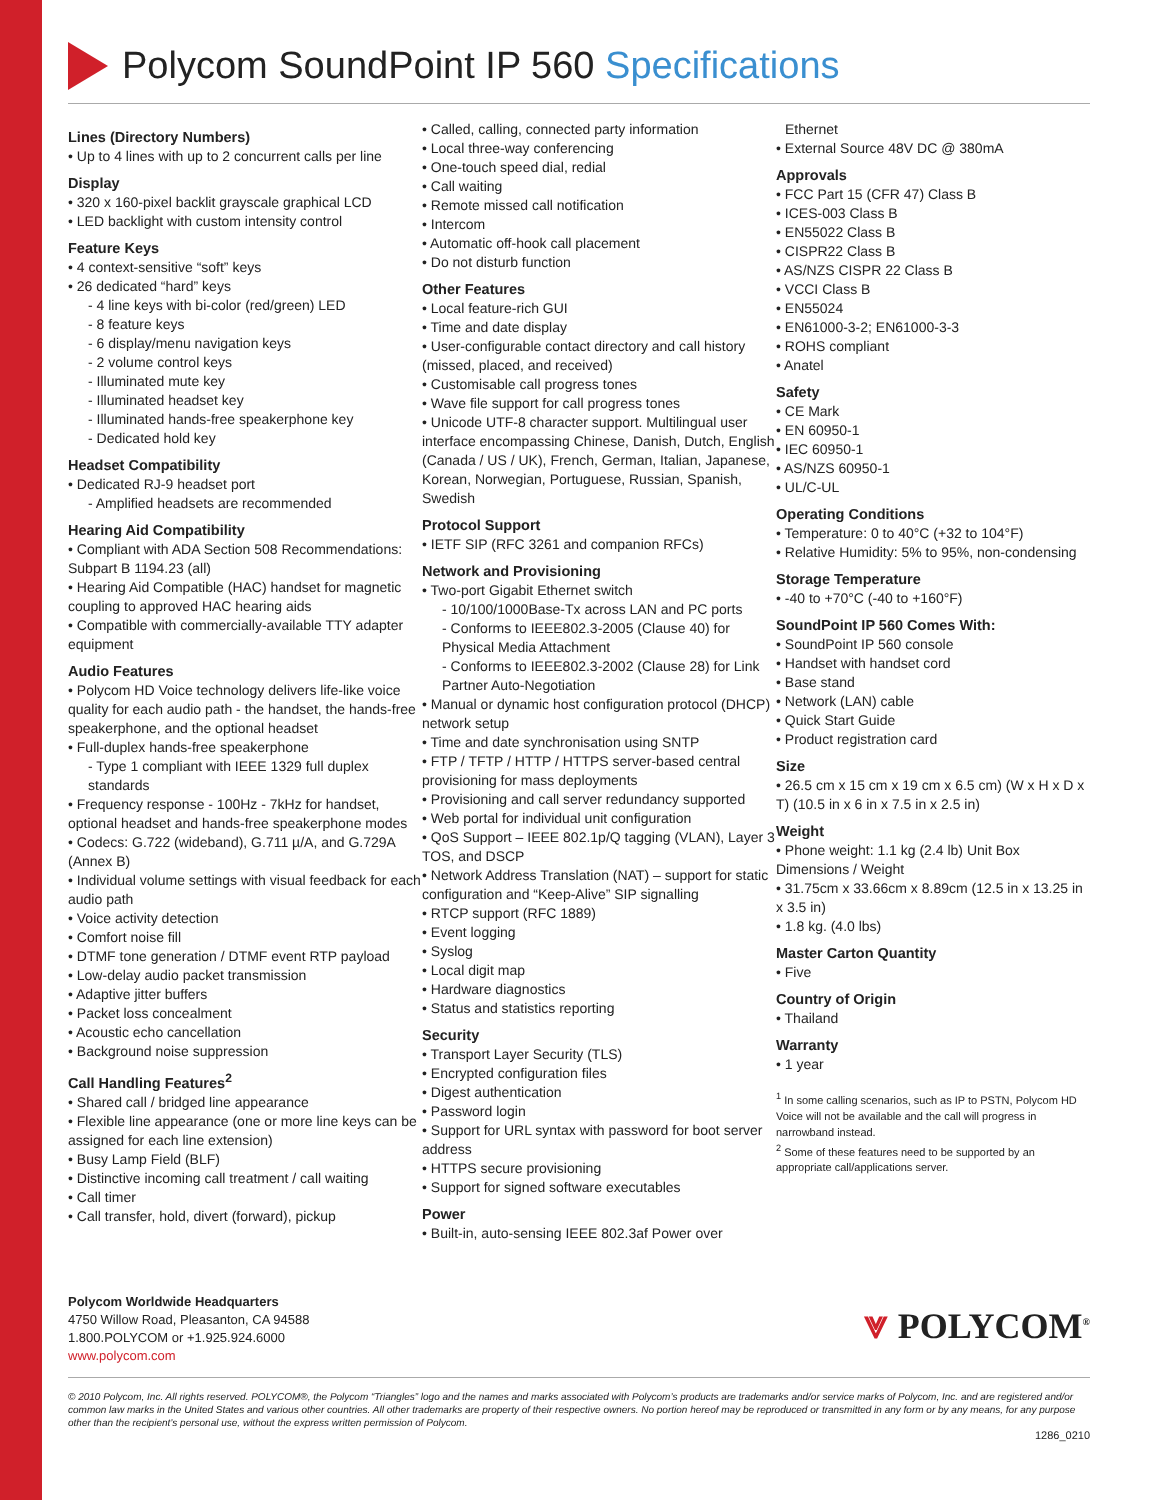Polycom SoundPoint IP 560 Specifications
Lines (Directory Numbers)
• Up to 4 lines with up to 2 concurrent calls per line
Display
• 320 x 160-pixel backlit grayscale graphical LCD
• LED backlight with custom intensity control
Feature Keys
• 4 context-sensitive “soft” keys
• 26 dedicated “hard” keys
- 4 line keys with bi-color (red/green) LED
- 8 feature keys
- 6 display/menu navigation keys
- 2 volume control keys
- Illuminated mute key
- Illuminated headset key
- Illuminated hands-free speakerphone key
- Dedicated hold key
Headset Compatibility
• Dedicated RJ-9 headset port
- Amplified headsets are recommended
Hearing Aid Compatibility
• Compliant with ADA Section 508 Recommendations: Subpart B 1194.23 (all)
• Hearing Aid Compatible (HAC) handset for magnetic coupling to approved HAC hearing aids
• Compatible with commercially-available TTY adapter equipment
Audio Features
• Polycom HD Voice technology delivers life-like voice quality for each audio path - the handset, the hands-free speakerphone, and the optional headset
• Full-duplex hands-free speakerphone
- Type 1 compliant with IEEE 1329 full duplex standards
• Frequency response - 100Hz - 7kHz for handset, optional headset and hands-free speakerphone modes
• Codecs: G.722 (wideband), G.711 µ/A, and G.729A (Annex B)
• Individual volume settings with visual feedback for each audio path
• Voice activity detection
• Comfort noise fill
• DTMF tone generation / DTMF event RTP payload
• Low-delay audio packet transmission
• Adaptive jitter buffers
• Packet loss concealment
• Acoustic echo cancellation
• Background noise suppression
Call Handling Features<sup>2</sup>
• Shared call / bridged line appearance
• Flexible line appearance (one or more line keys can be assigned for each line extension)
• Busy Lamp Field (BLF)
• Distinctive incoming call treatment / call waiting
• Call timer
• Call transfer, hold, divert (forward), pickup
• Called, calling, connected party information
• Local three-way conferencing
• One-touch speed dial, redial
• Call waiting
• Remote missed call notification
• Intercom
• Automatic off-hook call placement
• Do not disturb function
Other Features
• Local feature-rich GUI
• Time and date display
• User-configurable contact directory and call history (missed, placed, and received)
• Customisable call progress tones
• Wave file support for call progress tones
• Unicode UTF-8 character support. Multilingual user interface encompassing Chinese, Danish, Dutch, English (Canada / US / UK), French, German, Italian, Japanese, Korean, Norwegian, Portuguese, Russian, Spanish, Swedish
Protocol Support
• IETF SIP (RFC 3261 and companion RFCs)
Network and Provisioning
• Two-port Gigabit Ethernet switch
- 10/100/1000Base-Tx across LAN and PC ports
- Conforms to IEEE802.3-2005 (Clause 40) for Physical Media Attachment
- Conforms to IEEE802.3-2002 (Clause 28) for Link Partner Auto-Negotiation
• Manual or dynamic host configuration protocol (DHCP) network setup
• Time and date synchronisation using SNTP
• FTP / TFTP / HTTP / HTTPS server-based central provisioning for mass deployments
• Provisioning and call server redundancy supported
• Web portal for individual unit configuration
• QoS Support – IEEE 802.1p/Q tagging (VLAN), Layer 3 TOS, and DSCP
• Network Address Translation (NAT) – support for static configuration and “Keep-Alive” SIP signalling
• RTCP support (RFC 1889)
• Event logging
• Syslog
• Local digit map
• Hardware diagnostics
• Status and statistics reporting
Security
• Transport Layer Security (TLS)
• Encrypted configuration files
• Digest authentication
• Password login
• Support for URL syntax with password for boot server address
• HTTPS secure provisioning
• Support for signed software executables
Power
• Built-in, auto-sensing IEEE 802.3af Power over
Ethernet
• External Source 48V DC @ 380mA
Approvals
• FCC Part 15 (CFR 47) Class B
• ICES-003 Class B
• EN55022 Class B
• CISPR22 Class B
• AS/NZS CISPR 22 Class B
• VCCI Class B
• EN55024
• EN61000-3-2; EN61000-3-3
• ROHS compliant
• Anatel
Safety
• CE Mark
• EN 60950-1
• IEC 60950-1
• AS/NZS 60950-1
• UL/C-UL
Operating Conditions
• Temperature: 0 to 40°C (+32 to 104°F)
• Relative Humidity: 5% to 95%, non-condensing
Storage Temperature
• -40 to +70°C (-40 to +160°F)
SoundPoint IP 560 Comes With:
• SoundPoint IP 560 console
• Handset with handset cord
• Base stand
• Network (LAN) cable
• Quick Start Guide
• Product registration card
Size
• 26.5 cm x 15 cm x 19 cm x 6.5 cm) (W x H x D x T) (10.5 in x 6 in x 7.5 in x 2.5 in)
Weight
• Phone weight: 1.1 kg (2.4 lb) Unit Box Dimensions / Weight
• 31.75cm x 33.66cm x 8.89cm (12.5 in x 13.25 in x 3.5 in)
• 1.8 kg. (4.0 lbs)
Master Carton Quantity
• Five
Country of Origin
• Thailand
Warranty
• 1 year
<sup>1</sup> In some calling scenarios, such as IP to PSTN, Polycom HD Voice will not be available and the call will progress in narrowband instead.
<sup>2</sup> Some of these features need to be supported by an appropriate call/applications server.
Polycom Worldwide Headquarters
4750 Willow Road, Pleasanton, CA 94588
1.800.POLYCOM or +1.925.924.6000
www.polycom.com
⩔ POLYCOM<sup>®</sup>
© 2010 Polycom, Inc. All rights reserved. POLYCOM®, the Polycom “Triangles” logo and the names and marks associated with Polycom’s products are trademarks and/or service marks of Polycom, Inc. and are registered and/or common law marks in the United States and various other countries. All other trademarks are property of their respective owners. No portion hereof may be reproduced or transmitted in any form or by any means, for any purpose other than the recipient’s personal use, without the express written permission of Polycom.
1286_0210